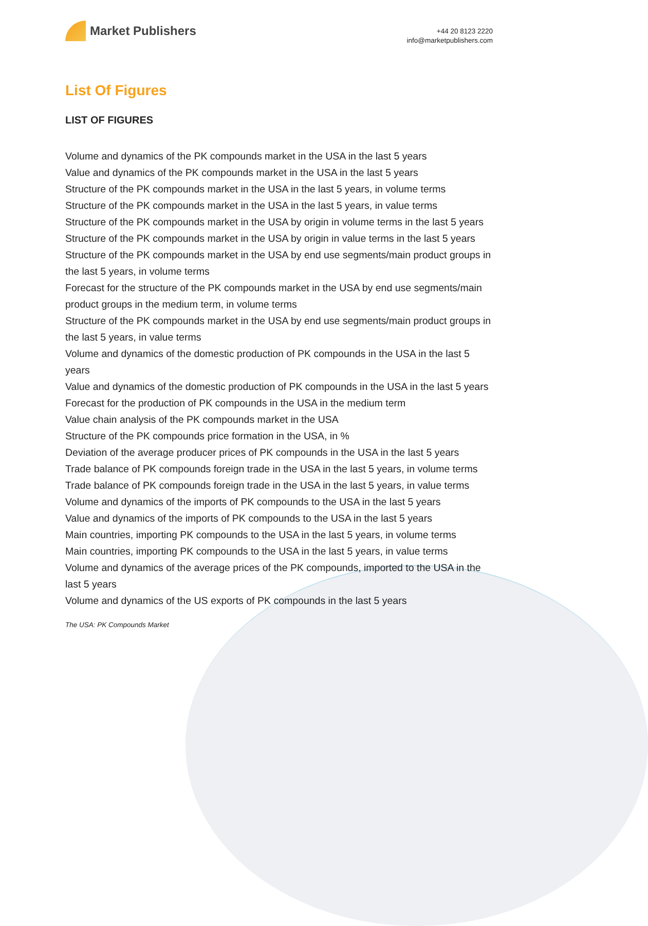Market Publishers
+44 20 8123 2220
info@marketpublishers.com
List Of Figures
LIST OF FIGURES
Volume and dynamics of the PK compounds market in the USA in the last 5 years
Value and dynamics of the PK compounds market in the USA in the last 5 years
Structure of the PK compounds market in the USA in the last 5 years, in volume terms
Structure of the PK compounds market in the USA in the last 5 years, in value terms
Structure of the PK compounds market in the USA by origin in volume terms in the last 5 years
Structure of the PK compounds market in the USA by origin in value terms in the last 5 years
Structure of the PK compounds market in the USA by end use segments/main product groups in the last 5 years, in volume terms
Forecast for the structure of the PK compounds market in the USA by end use segments/main product groups in the medium term, in volume terms
Structure of the PK compounds market in the USA by end use segments/main product groups in the last 5 years, in value terms
Volume and dynamics of the domestic production of PK compounds in the USA in the last 5 years
Value and dynamics of the domestic production of PK compounds in the USA in the last 5 years
Forecast for the production of PK compounds in the USA in the medium term
Value chain analysis of the PK compounds market in the USA
Structure of the PK compounds price formation in the USA, in %
Deviation of the average producer prices of PK compounds in the USA in the last 5 years
Trade balance of PK compounds foreign trade in the USA in the last 5 years, in volume terms
Trade balance of PK compounds foreign trade in the USA in the last 5 years, in value terms
Volume and dynamics of the imports of PK compounds to the USA in the last 5 years
Value and dynamics of the imports of PK compounds to the USA in the last 5 years
Main countries, importing PK compounds to the USA in the last 5 years, in volume terms
Main countries, importing PK compounds to the USA in the last 5 years, in value terms
Volume and dynamics of the average prices of the PK compounds, imported to the USA in the last 5 years
Volume and dynamics of the US exports of PK compounds in the last 5 years
The USA: PK Compounds Market